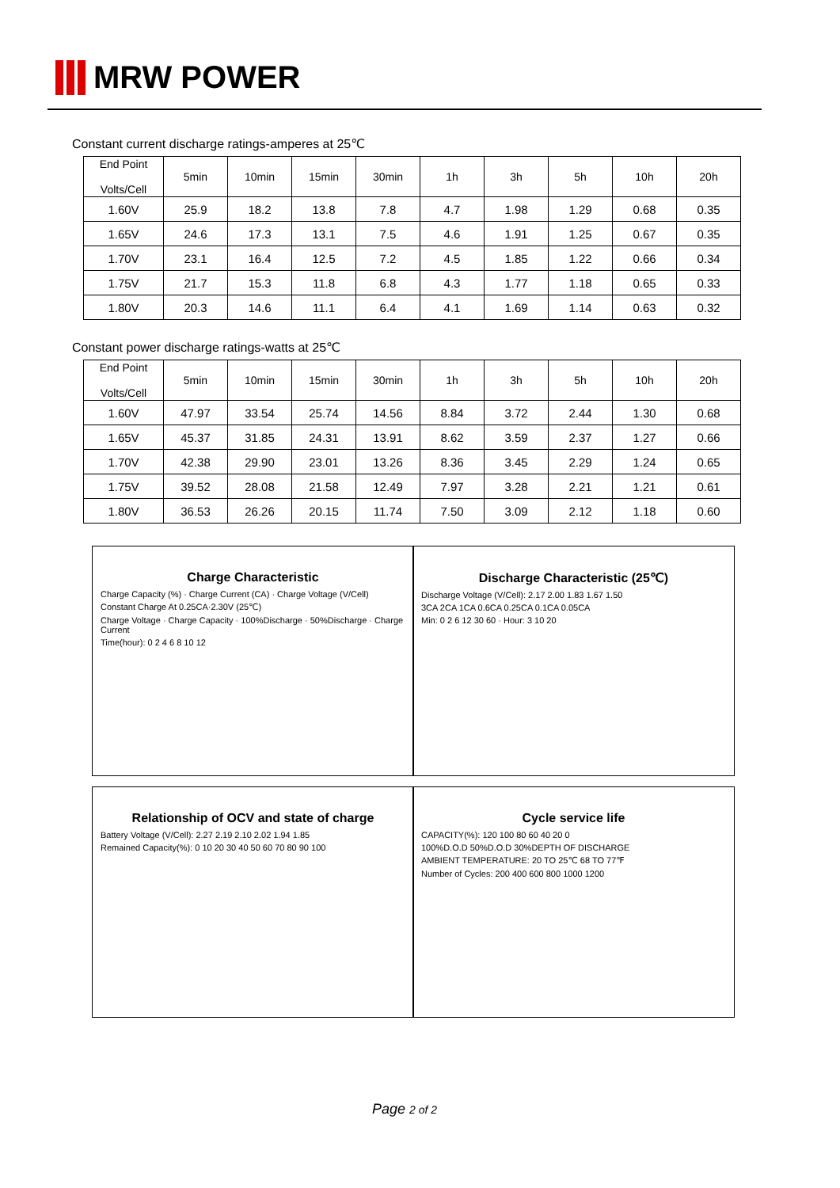MRW POWER
Constant current discharge ratings-amperes at 25℃
| End Point Volts/Cell | 5min | 10min | 15min | 30min | 1h | 3h | 5h | 10h | 20h |
| --- | --- | --- | --- | --- | --- | --- | --- | --- | --- |
| 1.60V | 25.9 | 18.2 | 13.8 | 7.8 | 4.7 | 1.98 | 1.29 | 0.68 | 0.35 |
| 1.65V | 24.6 | 17.3 | 13.1 | 7.5 | 4.6 | 1.91 | 1.25 | 0.67 | 0.35 |
| 1.70V | 23.1 | 16.4 | 12.5 | 7.2 | 4.5 | 1.85 | 1.22 | 0.66 | 0.34 |
| 1.75V | 21.7 | 15.3 | 11.8 | 6.8 | 4.3 | 1.77 | 1.18 | 0.65 | 0.33 |
| 1.80V | 20.3 | 14.6 | 11.1 | 6.4 | 4.1 | 1.69 | 1.14 | 0.63 | 0.32 |
Constant power discharge ratings-watts at 25℃
| End Point Volts/Cell | 5min | 10min | 15min | 30min | 1h | 3h | 5h | 10h | 20h |
| --- | --- | --- | --- | --- | --- | --- | --- | --- | --- |
| 1.60V | 47.97 | 33.54 | 25.74 | 14.56 | 8.84 | 3.72 | 2.44 | 1.30 | 0.68 |
| 1.65V | 45.37 | 31.85 | 24.31 | 13.91 | 8.62 | 3.59 | 2.37 | 1.27 | 0.66 |
| 1.70V | 42.38 | 29.90 | 23.01 | 13.26 | 8.36 | 3.45 | 2.29 | 1.24 | 0.65 |
| 1.75V | 39.52 | 28.08 | 21.58 | 12.49 | 7.97 | 3.28 | 2.21 | 1.21 | 0.61 |
| 1.80V | 36.53 | 26.26 | 20.15 | 11.74 | 7.50 | 3.09 | 2.12 | 1.18 | 0.60 |
Charge Characteristic
Charge Capacity (%) · Charge Current (CA) · Charge Voltage (V/Cell)
Constant Charge At 0.25CA·2.30V (25℃)
Charge Voltage · Charge Capacity · 100%Discharge · 50%Discharge · Charge Current
Time(hour): 0 2 4 6 8 10 12
Discharge Characteristic (25℃)
Discharge Voltage (V/Cell): 2.17 2.00 1.83 1.67 1.50
3CA 2CA 1CA 0.6CA 0.25CA 0.1CA 0.05CA
Min: 0 2 6 12 30 60 · Hour: 3 10 20
Relationship of OCV and state of charge
Battery Voltage (V/Cell): 2.27 2.19 2.10 2.02 1.94 1.85
Remained Capacity(%): 0 10 20 30 40 50 60 70 80 90 100
Cycle service life
CAPACITY(%): 120 100 80 60 40 20 0
100%D.O.D 50%D.O.D 30%DEPTH OF DISCHARGE
AMBIENT TEMPERATURE: 20 TO 25℃ 68 TO 77℉
Number of Cycles: 200 400 600 800 1000 1200
Page 2 of 2